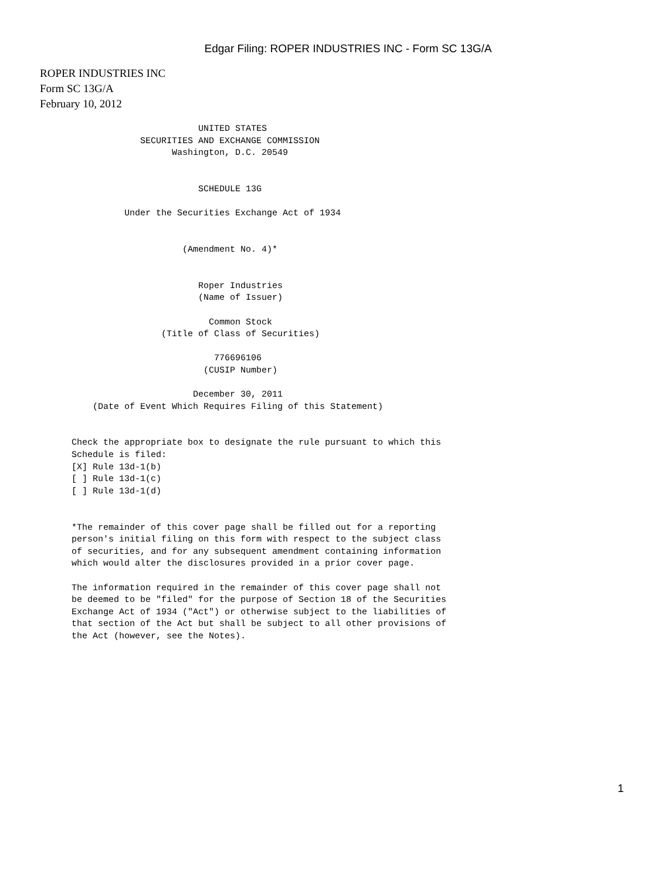Edgar Filing: ROPER INDUSTRIES INC - Form SC 13G/A
ROPER INDUSTRIES INC
Form SC 13G/A
February 10, 2012
                              UNITED STATES
                   SECURITIES AND EXCHANGE COMMISSION
                         Washington, D.C. 20549


                              SCHEDULE 13G

                Under the Securities Exchange Act of 1934


                           (Amendment No. 4)*


                              Roper Industries
                              (Name of Issuer)

                                Common Stock
                       (Title of Class of Securities)

                                 776696106
                               (CUSIP Number)

                             December 30, 2011
          (Date of Event Which Requires Filing of this Statement)


      Check the appropriate box to designate the rule pursuant to which this
      Schedule is filed:
      [X] Rule 13d-1(b)
      [ ] Rule 13d-1(c)
      [ ] Rule 13d-1(d)


      *The remainder of this cover page shall be filled out for a reporting
      person's initial filing on this form with respect to the subject class
      of securities, and for any subsequent amendment containing information
      which would alter the disclosures provided in a prior cover page.

      The information required in the remainder of this cover page shall not
      be deemed to be "filed" for the purpose of Section 18 of the Securities
      Exchange Act of 1934 ("Act") or otherwise subject to the liabilities of
      that section of the Act but shall be subject to all other provisions of
      the Act (however, see the Notes).
1